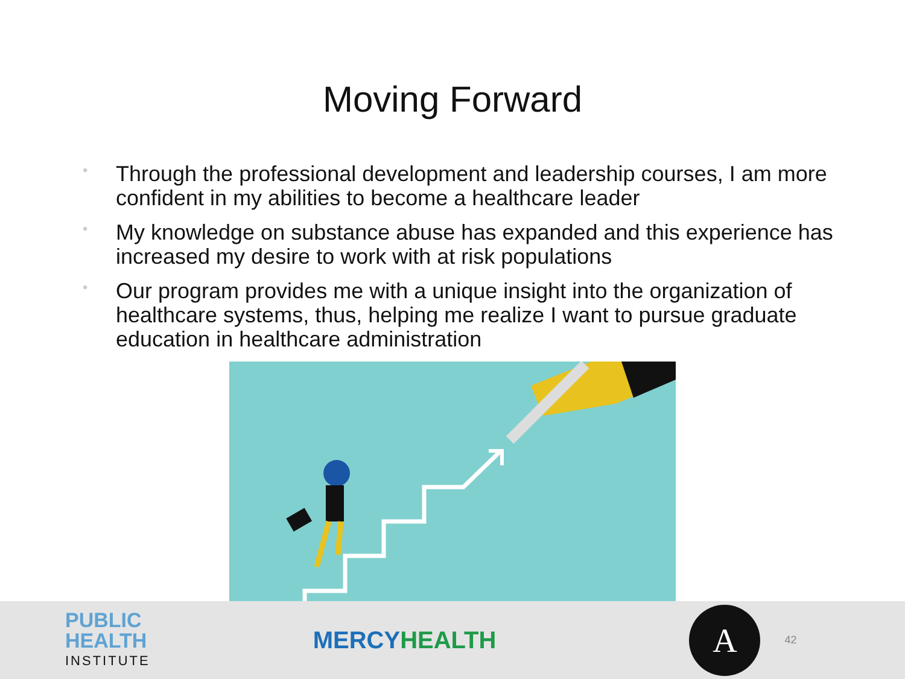Moving Forward
• Through the professional development and leadership courses, I am more confident in my abilities to become a healthcare leader
• My knowledge on substance abuse has expanded and this experience has increased my desire to work with at risk populations
• Our program provides me with a unique insight into the organization of healthcare systems, thus, helping me realize I want to pursue graduate education in healthcare administration
PUBLIC
HEALTH
INSTITUTE
MERCYHEALTH
A
42